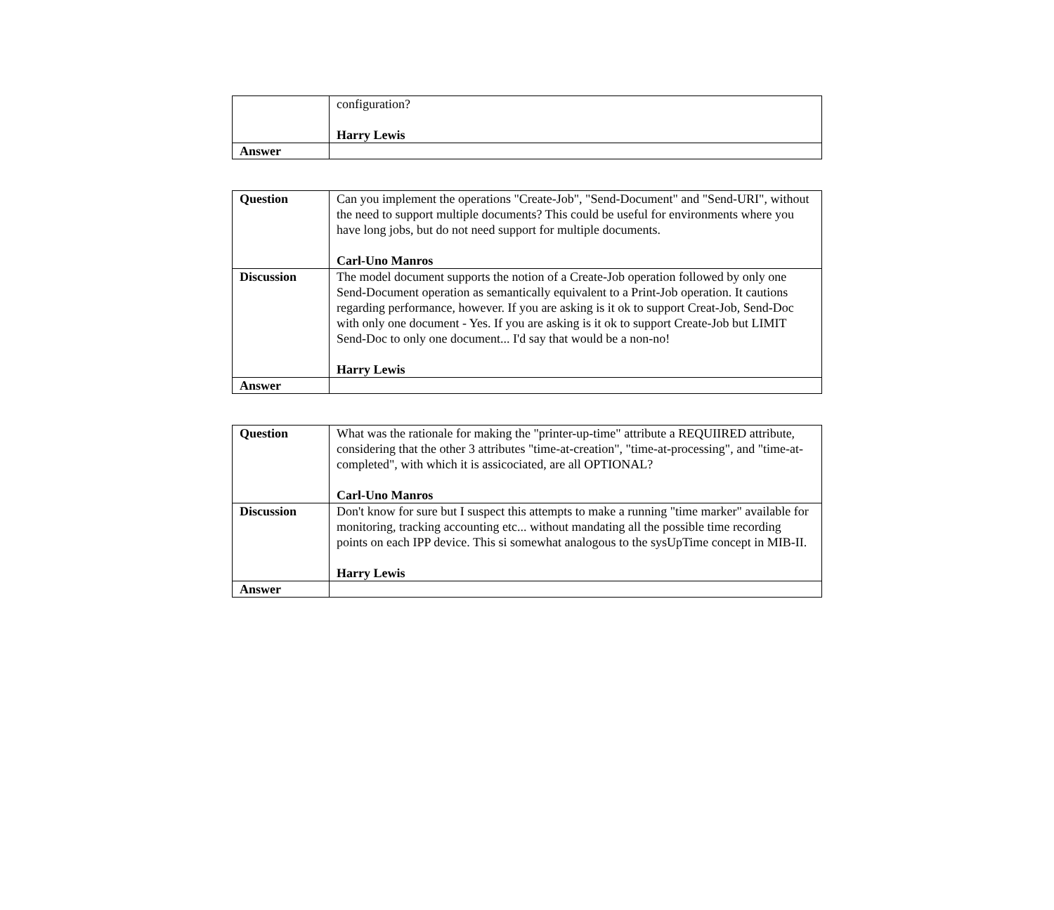| | configuration? Harry Lewis |
| Answer | |
| Question | Can you implement the operations "Create-Job", "Send-Document" and "Send-URI", without the need to support multiple documents? This could be useful for environments where you have long jobs, but do not need support for multiple documents. Carl-Uno Manros |
| Discussion | The model document supports the notion of a Create-Job operation followed by only one Send-Document operation as semantically equivalent to a Print-Job operation. It cautions regarding performance, however. If you are asking is it ok to support Creat-Job, Send-Doc with only one document - Yes. If you are asking is it ok to support Create-Job but LIMIT Send-Doc to only one document... I'd say that would be a non-no! Harry Lewis |
| Answer | |
| Question | What was the rationale for making the "printer-up-time" attribute a REQUIIRED attribute, considering that the other 3 attributes "time-at-creation", "time-at-processing", and "time-at-completed", with which it is assicociated, are all OPTIONAL? Carl-Uno Manros |
| Discussion | Don't know for sure but I suspect this attempts to make a running "time marker" available for monitoring, tracking accounting etc... without mandating all the possible time recording points on each IPP device. This si somewhat analogous to the sysUpTime concept in MIB-II. Harry Lewis |
| Answer | |